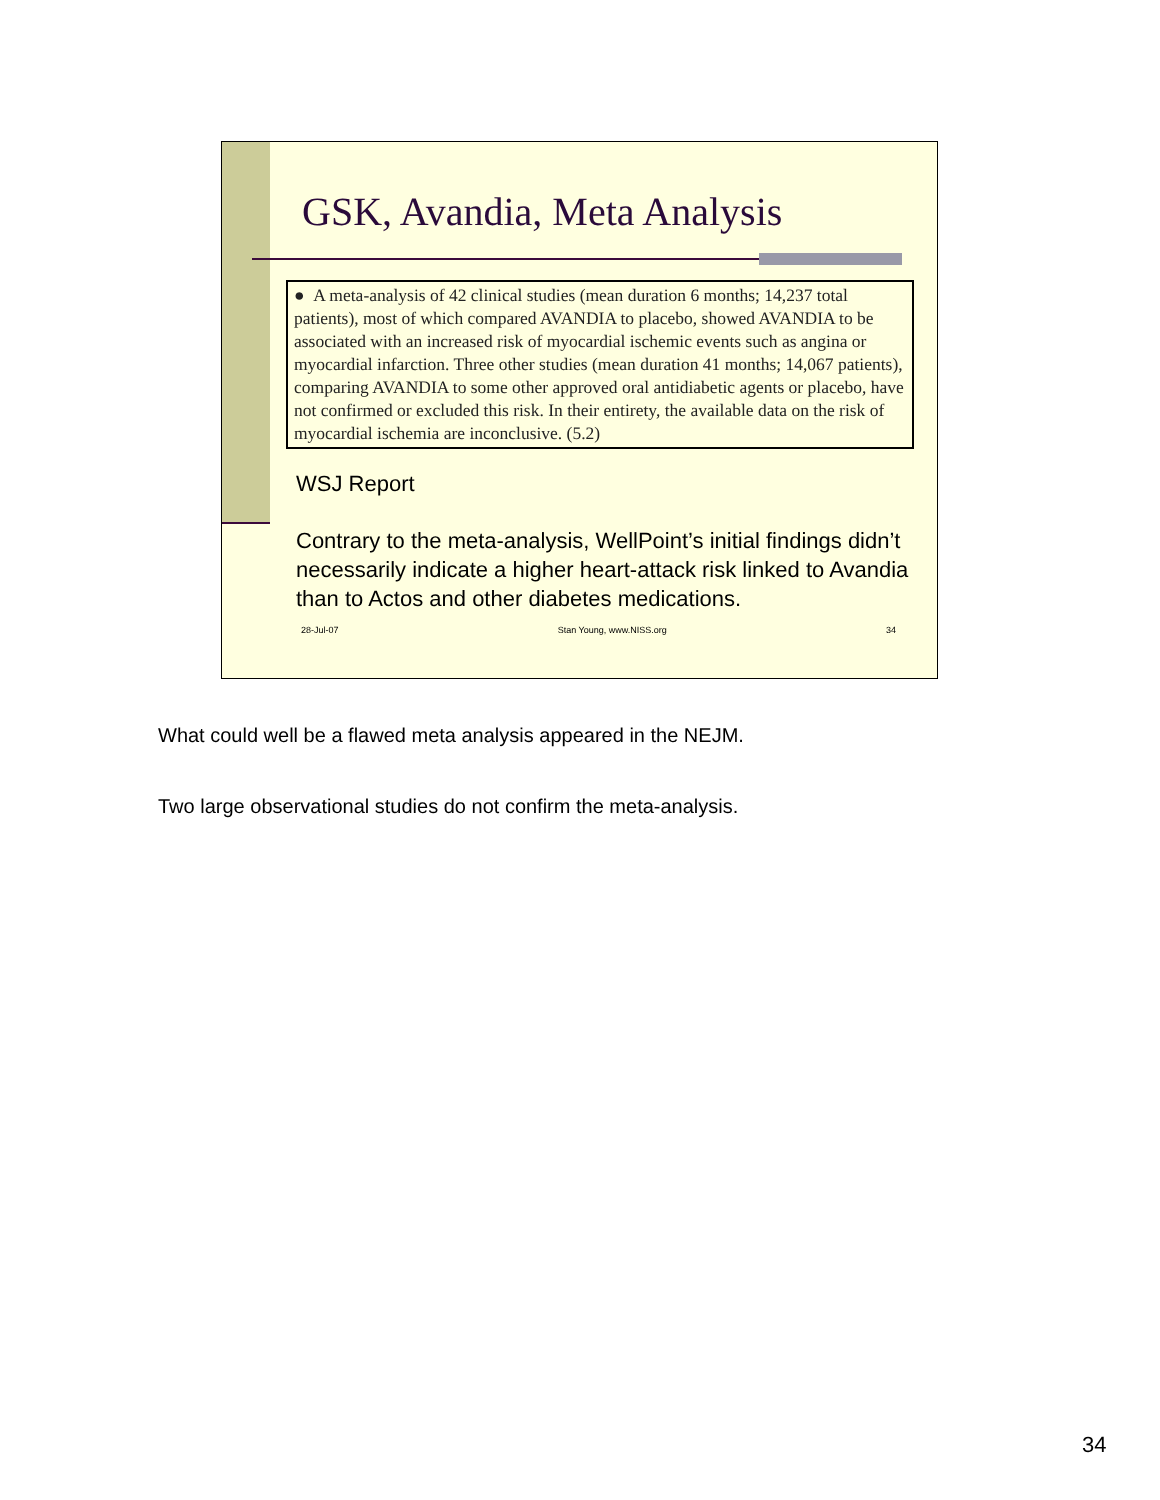GSK, Avandia, Meta Analysis
● A meta-analysis of 42 clinical studies (mean duration 6 months; 14,237 total patients), most of which compared AVANDIA to placebo, showed AVANDIA to be associated with an increased risk of myocardial ischemic events such as angina or myocardial infarction. Three other studies (mean duration 41 months; 14,067 patients), comparing AVANDIA to some other approved oral antidiabetic agents or placebo, have not confirmed or excluded this risk. In their entirety, the available data on the risk of myocardial ischemia are inconclusive. (5.2)
WSJ Report
Contrary to the meta-analysis, WellPoint’s initial findings didn’t necessarily indicate a higher heart-attack risk linked to Avandia than to Actos and other diabetes medications.
28-Jul-07 Stan Young, www.NISS.org 34
What could well be a flawed meta analysis appeared in the NEJM.
Two large observational studies do not confirm the meta-analysis.
34